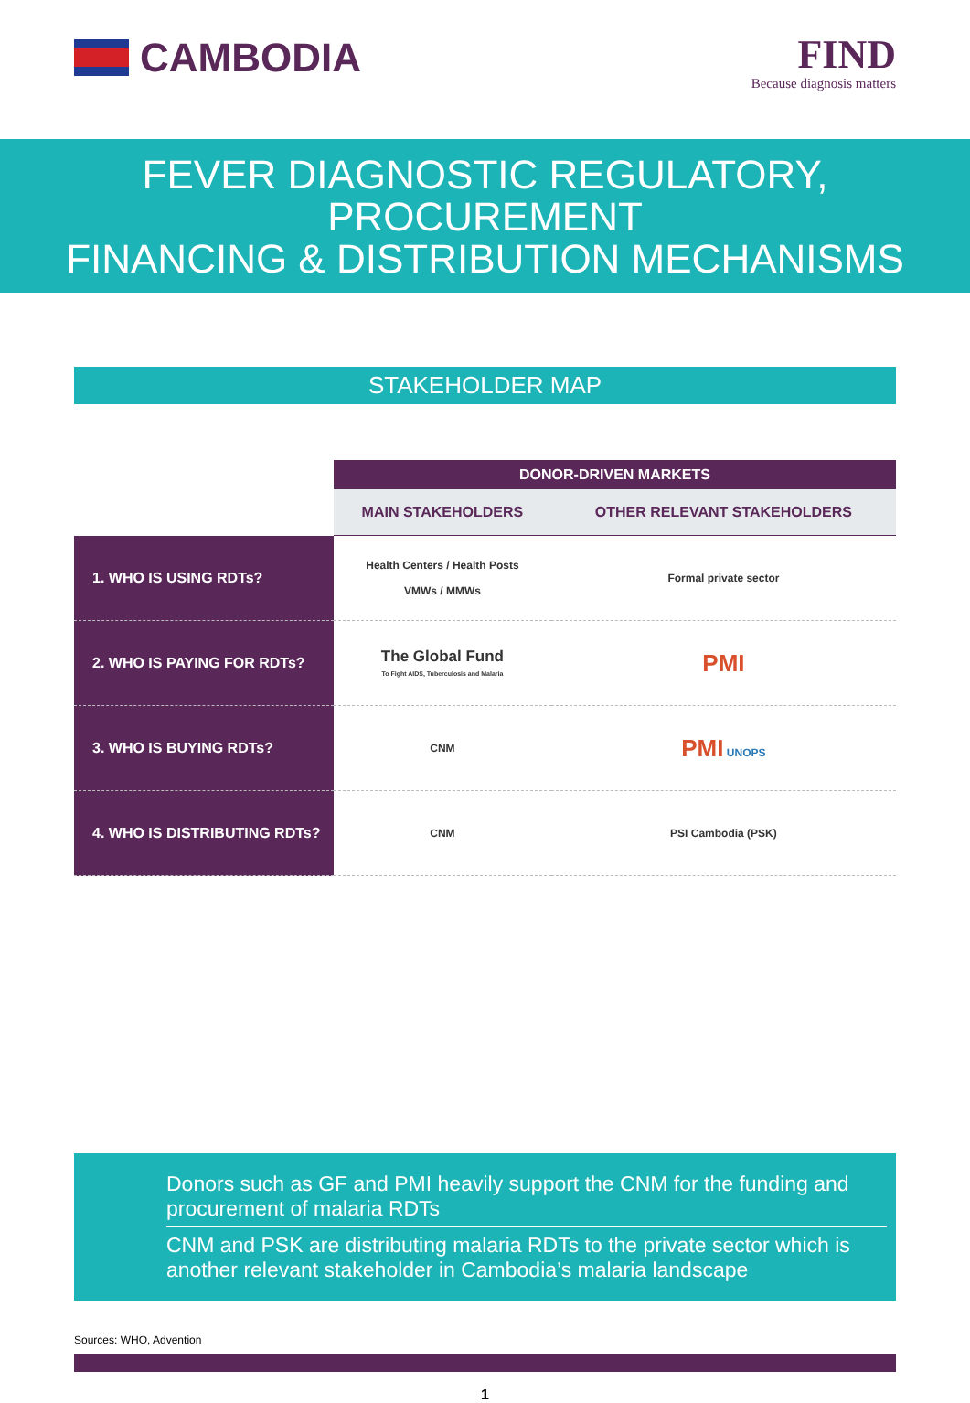CAMBODIA
FIND
Because diagnosis matters
FEVER DIAGNOSTIC REGULATORY, PROCUREMENT
FINANCING & DISTRIBUTION MECHANISMS
STAKEHOLDER MAP
| | DONOR-DRIVEN MARKETS | |
| | MAIN STAKEHOLDERS | OTHER RELEVANT STAKEHOLDERS |
| 1. WHO IS USING RDTs? | Health Centers / Health Posts VMWs / MMWs | Formal private sector |
| 2. WHO IS PAYING FOR RDTs? | The Global Fund To Fight AIDS, Tuberculosis and Malaria | PMI |
| 3. WHO IS BUYING RDTs? | CNM | PMI UNOPS |
| 4. WHO IS DISTRIBUTING RDTs? | CNM | PSI Cambodia (PSK) |
Donors such as GF and PMI heavily support the CNM for the funding and procurement of malaria RDTs
CNM and PSK are distributing malaria RDTs to the private sector which is another relevant stakeholder in Cambodia’s malaria landscape
Sources: WHO, Advention
1